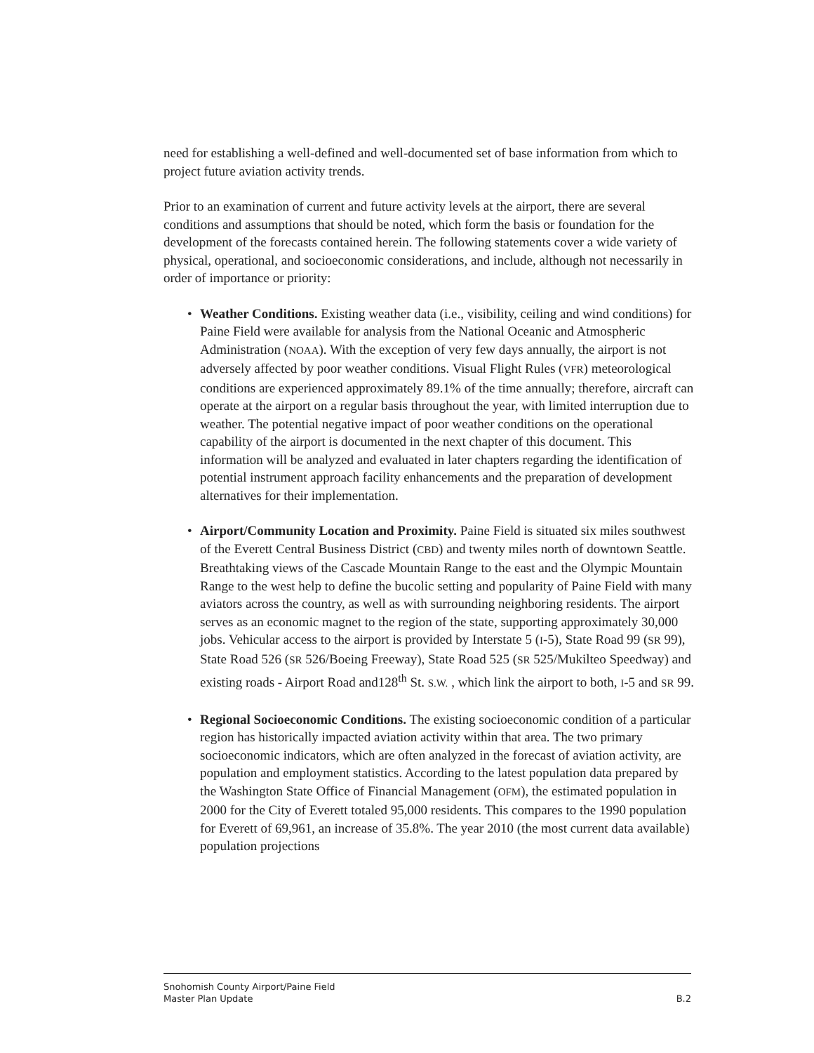need for establishing a well-defined and well-documented set of base information from which to project future aviation activity trends.
Prior to an examination of current and future activity levels at the airport, there are several conditions and assumptions that should be noted, which form the basis or foundation for the development of the forecasts contained herein. The following statements cover a wide variety of physical, operational, and socioeconomic considerations, and include, although not necessarily in order of importance or priority:
• Weather Conditions. Existing weather data (i.e., visibility, ceiling and wind conditions) for Paine Field were available for analysis from the National Oceanic and Atmospheric Administration (NOAA). With the exception of very few days annually, the airport is not adversely affected by poor weather conditions. Visual Flight Rules (VFR) meteorological conditions are experienced approximately 89.1% of the time annually; therefore, aircraft can operate at the airport on a regular basis throughout the year, with limited interruption due to weather. The potential negative impact of poor weather conditions on the operational capability of the airport is documented in the next chapter of this document. This information will be analyzed and evaluated in later chapters regarding the identification of potential instrument approach facility enhancements and the preparation of development alternatives for their implementation.
• Airport/Community Location and Proximity. Paine Field is situated six miles southwest of the Everett Central Business District (CBD) and twenty miles north of downtown Seattle. Breathtaking views of the Cascade Mountain Range to the east and the Olympic Mountain Range to the west help to define the bucolic setting and popularity of Paine Field with many aviators across the country, as well as with surrounding neighboring residents. The airport serves as an economic magnet to the region of the state, supporting approximately 30,000 jobs. Vehicular access to the airport is provided by Interstate 5 (I-5), State Road 99 (SR 99), State Road 526 (SR 526/Boeing Freeway), State Road 525 (SR 525/Mukilteo Speedway) and existing roads - Airport Road and128<sup>th</sup> St. S.W. , which link the airport to both, I-5 and SR 99.
• Regional Socioeconomic Conditions. The existing socioeconomic condition of a particular region has historically impacted aviation activity within that area. The two primary socioeconomic indicators, which are often analyzed in the forecast of aviation activity, are population and employment statistics. According to the latest population data prepared by the Washington State Office of Financial Management (OFM), the estimated population in 2000 for the City of Everett totaled 95,000 residents. This compares to the 1990 population for Everett of 69,961, an increase of 35.8%. The year 2010 (the most current data available) population projections
Snohomish County Airport/Paine Field
Master Plan Update B.2